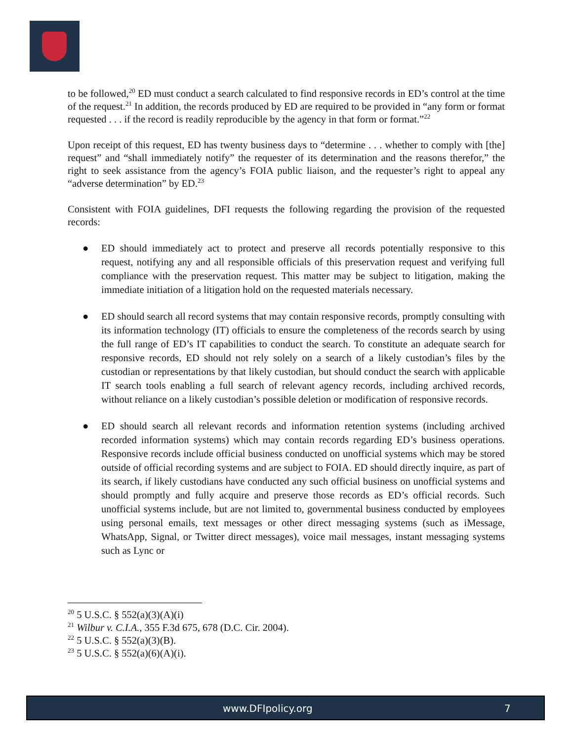to be followed,<sup>20</sup> ED must conduct a search calculated to find responsive records in ED’s control at the time of the request.<sup>21</sup> In addition, the records produced by ED are required to be provided in “any form or format requested . . . if the record is readily reproducible by the agency in that form or format.”<sup>22</sup>
Upon receipt of this request, ED has twenty business days to “determine . . . whether to comply with [the] request” and “shall immediately notify” the requester of its determination and the reasons therefor,” the right to seek assistance from the agency’s FOIA public liaison, and the requester’s right to appeal any “adverse determination” by ED.<sup>23</sup>
Consistent with FOIA guidelines, DFI requests the following regarding the provision of the requested records:
● ED should immediately act to protect and preserve all records potentially responsive to this request, notifying any and all responsible officials of this preservation request and verifying full compliance with the preservation request. This matter may be subject to litigation, making the immediate initiation of a litigation hold on the requested materials necessary.
● ED should search all record systems that may contain responsive records, promptly consulting with its information technology (IT) officials to ensure the completeness of the records search by using the full range of ED’s IT capabilities to conduct the search. To constitute an adequate search for responsive records, ED should not rely solely on a search of a likely custodian’s files by the custodian or representations by that likely custodian, but should conduct the search with applicable IT search tools enabling a full search of relevant agency records, including archived records, without reliance on a likely custodian’s possible deletion or modification of responsive records.
● ED should search all relevant records and information retention systems (including archived recorded information systems) which may contain records regarding ED’s business operations. Responsive records include official business conducted on unofficial systems which may be stored outside of official recording systems and are subject to FOIA. ED should directly inquire, as part of its search, if likely custodians have conducted any such official business on unofficial systems and should promptly and fully acquire and preserve those records as ED’s official records. Such unofficial systems include, but are not limited to, governmental business conducted by employees using personal emails, text messages or other direct messaging systems (such as iMessage, WhatsApp, Signal, or Twitter direct messages), voice mail messages, instant messaging systems such as Lync or
<sup>20</sup> 5 U.S.C. § 552(a)(3)(A)(i)
<sup>21</sup> Wilbur v. C.I.A., 355 F.3d 675, 678 (D.C. Cir. 2004).
<sup>22</sup> 5 U.S.C. § 552(a)(3)(B).
<sup>23</sup> 5 U.S.C. § 552(a)(6)(A)(i).
www.DFIpolicy.org 7